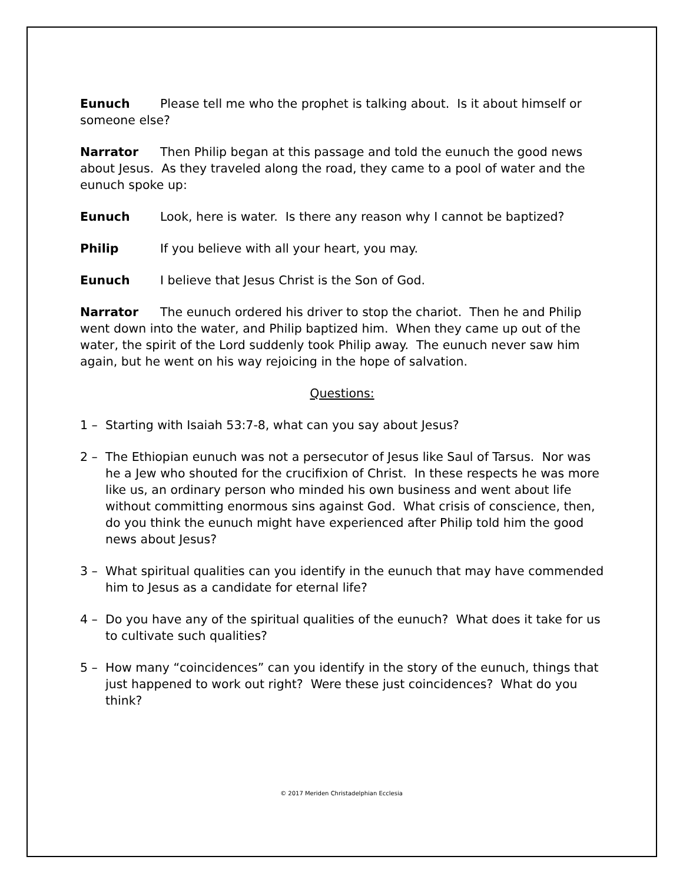Eunuch Please tell me who the prophet is talking about. Is it about himself or someone else?
Narrator Then Philip began at this passage and told the eunuch the good news about Jesus. As they traveled along the road, they came to a pool of water and the eunuch spoke up:
Eunuch Look, here is water. Is there any reason why I cannot be baptized?
Philip If you believe with all your heart, you may.
Eunuch I believe that Jesus Christ is the Son of God.
Narrator The eunuch ordered his driver to stop the chariot. Then he and Philip went down into the water, and Philip baptized him. When they came up out of the water, the spirit of the Lord suddenly took Philip away. The eunuch never saw him again, but he went on his way rejoicing in the hope of salvation.
Questions:
1 – Starting with Isaiah 53:7-8, what can you say about Jesus?
2 – The Ethiopian eunuch was not a persecutor of Jesus like Saul of Tarsus. Nor was he a Jew who shouted for the crucifixion of Christ. In these respects he was more like us, an ordinary person who minded his own business and went about life without committing enormous sins against God. What crisis of conscience, then, do you think the eunuch might have experienced after Philip told him the good news about Jesus?
3 – What spiritual qualities can you identify in the eunuch that may have commended him to Jesus as a candidate for eternal life?
4 – Do you have any of the spiritual qualities of the eunuch? What does it take for us to cultivate such qualities?
5 – How many “coincidences” can you identify in the story of the eunuch, things that just happened to work out right? Were these just coincidences? What do you think?
© 2017 Meriden Christadelphian Ecclesia